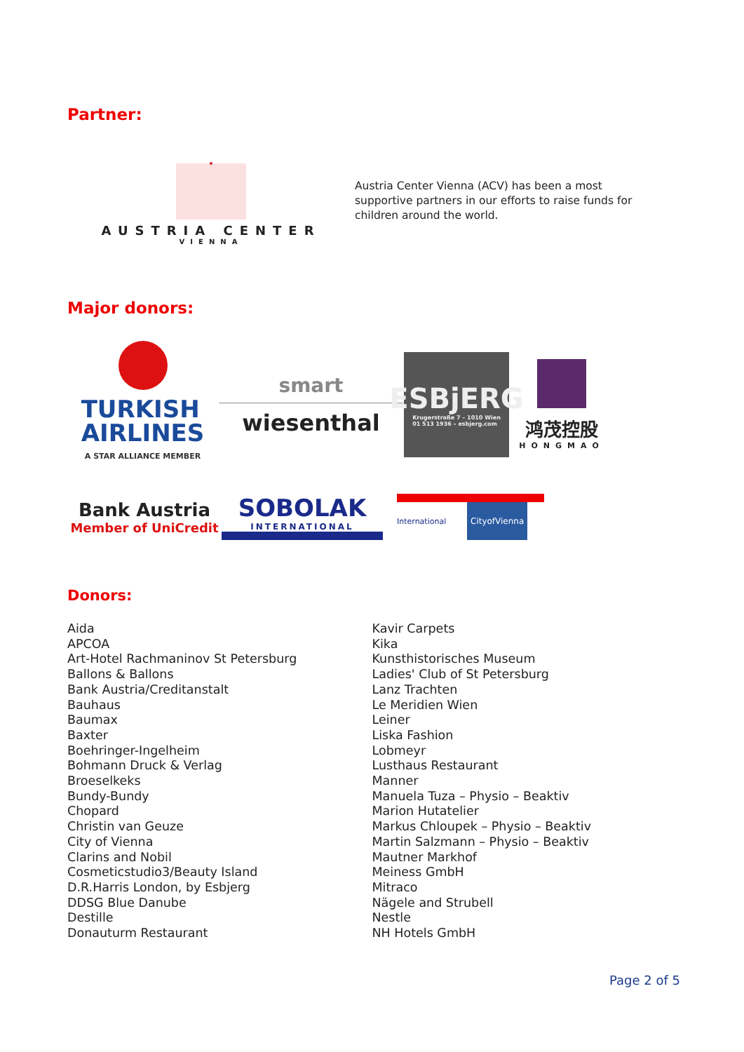Partner:
AUSTRIA CENTER
VIENNA
Austria Center Vienna (ACV) has been a most supportive partners in our efforts to raise funds for children around the world.
Major donors:
TURKISH
AIRLINES
A STAR ALLIANCE MEMBER
smart
wiesenthal
ESBjERG
Krugerstraße 7 – 1010 Wien
01 513 1936 – esbjerg.com
鸿茂控股
HONGMAO
Bank Austria
Member of UniCredit
SOBOLAK
INTERNATIONAL
International CityofVienna
Donors:
Aida
APCOA
Art-Hotel Rachmaninov St Petersburg
Ballons & Ballons
Bank Austria/Creditanstalt
Bauhaus
Baumax
Baxter
Boehringer-Ingelheim
Bohmann Druck & Verlag
Broeselkeks
Bundy-Bundy
Chopard
Christin van Geuze
City of Vienna
Clarins and Nobil
Cosmeticstudio3/Beauty Island
D.R.Harris London, by Esbjerg
DDSG Blue Danube
Destille
Donauturm Restaurant
Kavir Carpets
Kika
Kunsthistorisches Museum
Ladies' Club of St Petersburg
Lanz Trachten
Le Meridien Wien
Leiner
Liska Fashion
Lobmeyr
Lusthaus Restaurant
Manner
Manuela Tuza – Physio – Beaktiv
Marion Hutatelier
Markus Chloupek – Physio – Beaktiv
Martin Salzmann – Physio – Beaktiv
Mautner Markhof
Meiness GmbH
Mitraco
Nägele and Strubell
Nestle
NH Hotels GmbH
Page 2 of 5